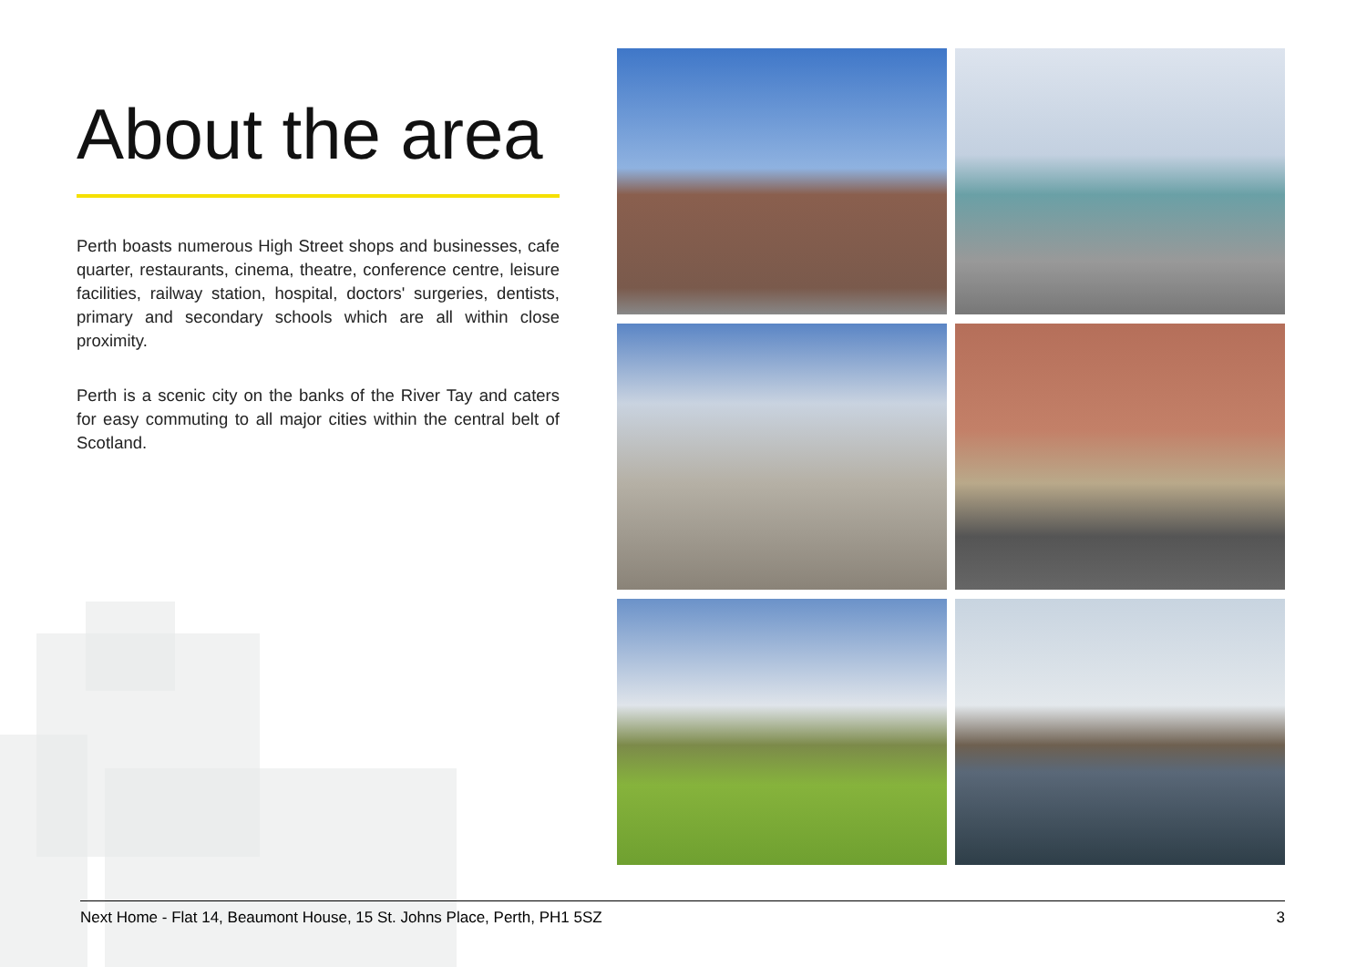About the area
Perth boasts numerous High Street shops and businesses, cafe quarter, restaurants, cinema, theatre, conference centre, leisure facilities, railway station, hospital, doctors' surgeries, dentists, primary and secondary schools which are all within close proximity.
Perth is a scenic city on the banks of the River Tay and caters for easy commuting to all major cities within the central belt of Scotland.
Next Home - Flat 14, Beaumont House, 15 St. Johns Place, Perth, PH1 5SZ 3